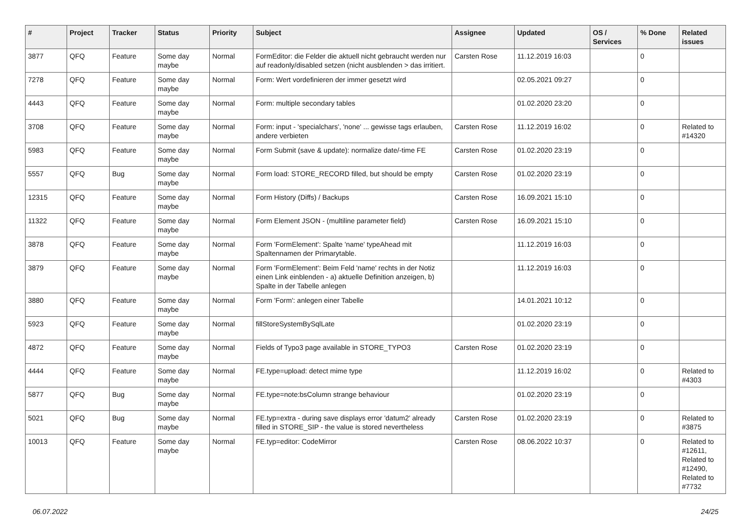| # | Project | Tracker | Status | Priority | Subject | Assignee | Updated | OS / Services | % Done | Related issues |
| --- | --- | --- | --- | --- | --- | --- | --- | --- | --- | --- |
| 3877 | QFQ | Feature | Some day maybe | Normal | FormEditor: die Felder die aktuell nicht gebraucht werden nur auf readonly/disabled setzen (nicht ausblenden > das irritiert. | Carsten Rose | 11.12.2019 16:03 | | 0 | |
| 7278 | QFQ | Feature | Some day maybe | Normal | Form: Wert vordefinieren der immer gesetzt wird | | 02.05.2021 09:27 | | 0 | |
| 4443 | QFQ | Feature | Some day maybe | Normal | Form: multiple secondary tables | | 01.02.2020 23:20 | | 0 | |
| 3708 | QFQ | Feature | Some day maybe | Normal | Form: input - 'specialchars', 'none' ... gewisse tags erlauben, andere verbieten | Carsten Rose | 11.12.2019 16:02 | | 0 | Related to #14320 |
| 5983 | QFQ | Feature | Some day maybe | Normal | Form Submit (save & update): normalize date/-time FE | Carsten Rose | 01.02.2020 23:19 | | 0 | |
| 5557 | QFQ | Bug | Some day maybe | Normal | Form load: STORE_RECORD filled, but should be empty | Carsten Rose | 01.02.2020 23:19 | | 0 | |
| 12315 | QFQ | Feature | Some day maybe | Normal | Form History (Diffs) / Backups | Carsten Rose | 16.09.2021 15:10 | | 0 | |
| 11322 | QFQ | Feature | Some day maybe | Normal | Form Element JSON - (multiline parameter field) | Carsten Rose | 16.09.2021 15:10 | | 0 | |
| 3878 | QFQ | Feature | Some day maybe | Normal | Form 'FormElement': Spalte 'name' typeAhead mit Spaltennamen der Primarytable. | | 11.12.2019 16:03 | | 0 | |
| 3879 | QFQ | Feature | Some day maybe | Normal | Form 'FormElement': Beim Feld 'name' rechts in der Notiz einen Link einblenden - a) aktuelle Definition anzeigen, b) Spalte in der Tabelle anlegen | | 11.12.2019 16:03 | | 0 | |
| 3880 | QFQ | Feature | Some day maybe | Normal | Form 'Form': anlegen einer Tabelle | | 14.01.2021 10:12 | | 0 | |
| 5923 | QFQ | Feature | Some day maybe | Normal | fillStoreSystemBySqlLate | | 01.02.2020 23:19 | | 0 | |
| 4872 | QFQ | Feature | Some day maybe | Normal | Fields of Typo3 page available in STORE_TYPO3 | Carsten Rose | 01.02.2020 23:19 | | 0 | |
| 4444 | QFQ | Feature | Some day maybe | Normal | FE.type=upload: detect mime type | | 11.12.2019 16:02 | | 0 | Related to #4303 |
| 5877 | QFQ | Bug | Some day maybe | Normal | FE.type=note:bsColumn strange behaviour | | 01.02.2020 23:19 | | 0 | |
| 5021 | QFQ | Bug | Some day maybe | Normal | FE.typ=extra - during save displays error 'datum2' already filled in STORE_SIP - the value is stored nevertheless | Carsten Rose | 01.02.2020 23:19 | | 0 | Related to #3875 |
| 10013 | QFQ | Feature | Some day maybe | Normal | FE.typ=editor: CodeMirror | Carsten Rose | 08.06.2022 10:37 | | 0 | Related to #12611, Related to #12490, Related to #7732 |
06.07.2022 24/25